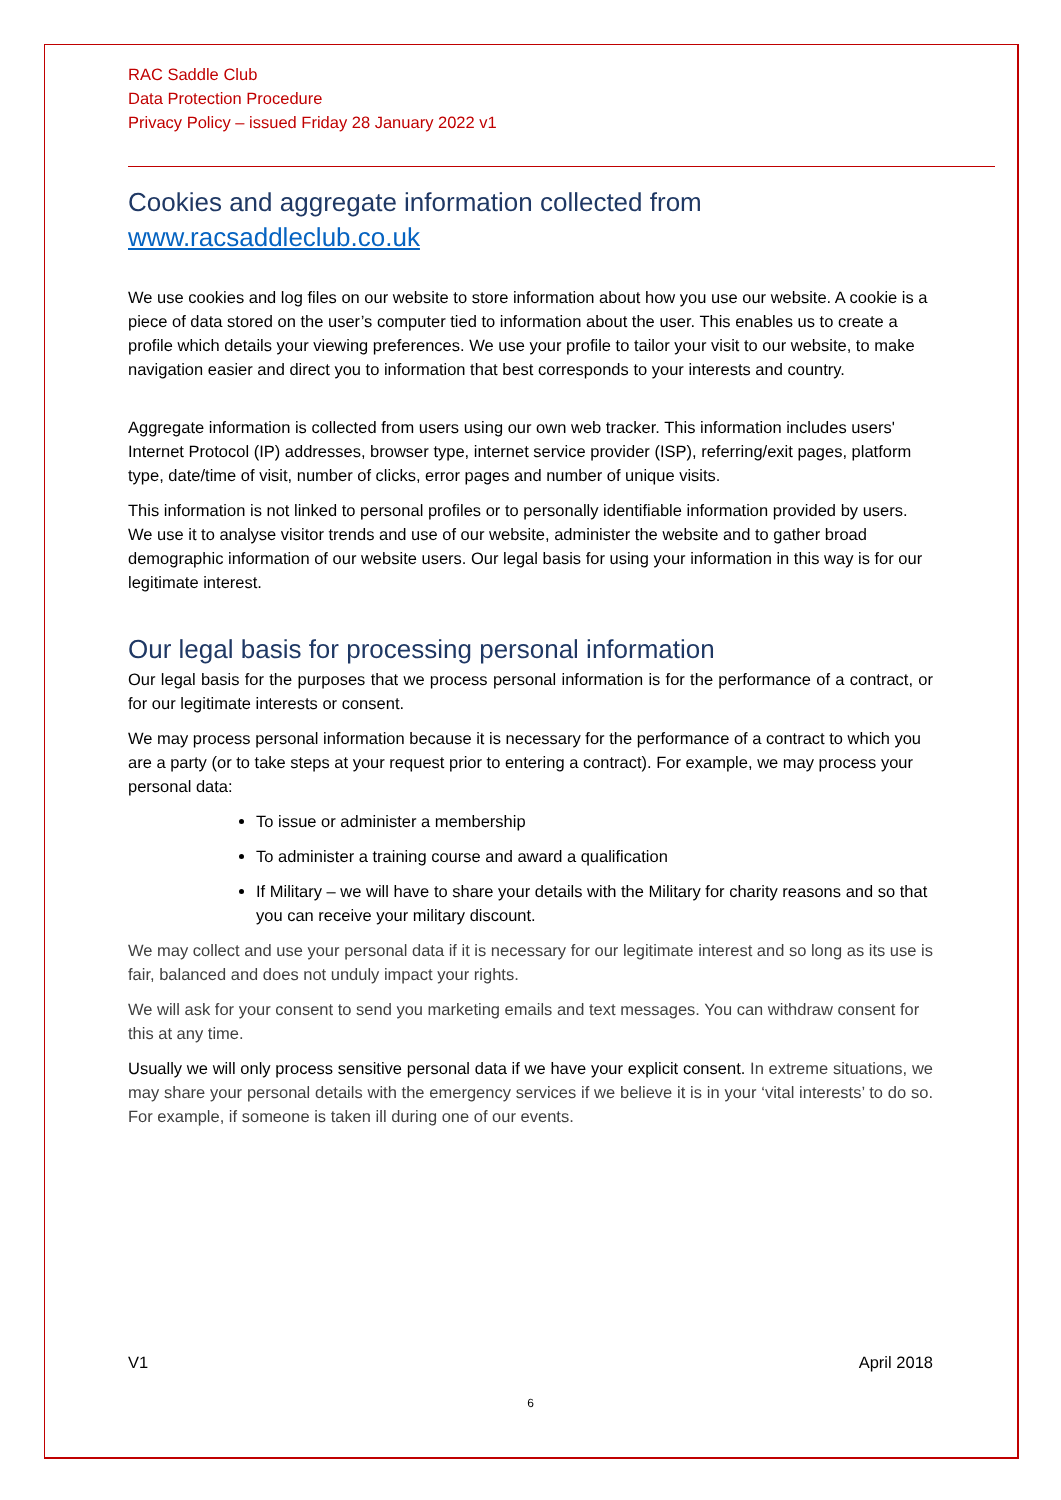RAC Saddle Club
Data Protection Procedure
Privacy Policy – issued Friday 28 January 2022 v1
Cookies and aggregate information collected from www.racsaddleclub.co.uk
We use cookies and log files on our website to store information about how you use our website. A cookie is a piece of data stored on the user’s computer tied to information about the user. This enables us to create a profile which details your viewing preferences. We use your profile to tailor your visit to our website, to make navigation easier and direct you to information that best corresponds to your interests and country.
Aggregate information is collected from users using our own web tracker. This information includes users' Internet Protocol (IP) addresses, browser type, internet service provider (ISP), referring/exit pages, platform type, date/time of visit, number of clicks, error pages and number of unique visits.
This information is not linked to personal profiles or to personally identifiable information provided by users. We use it to analyse visitor trends and use of our website, administer the website and to gather broad demographic information of our website users. Our legal basis for using your information in this way is for our legitimate interest.
Our legal basis for processing personal information
Our legal basis for the purposes that we process personal information is for the performance of a contract, or for our legitimate interests or consent.
We may process personal information because it is necessary for the performance of a contract to which you are a party (or to take steps at your request prior to entering a contract). For example, we may process your personal data:
To issue or administer a membership
To administer a training course and award a qualification
If Military – we will have to share your details with the Military for charity reasons and so that you can receive your military discount.
We may collect and use your personal data if it is necessary for our legitimate interest and so long as its use is fair, balanced and does not unduly impact your rights.
We will ask for your consent to send you marketing emails and text messages. You can withdraw consent for this at any time.
Usually we will only process sensitive personal data if we have your explicit consent. In extreme situations, we may share your personal details with the emergency services if we believe it is in your ‘vital interests’ to do so. For example, if someone is taken ill during one of our events.
V1 April 2018
6